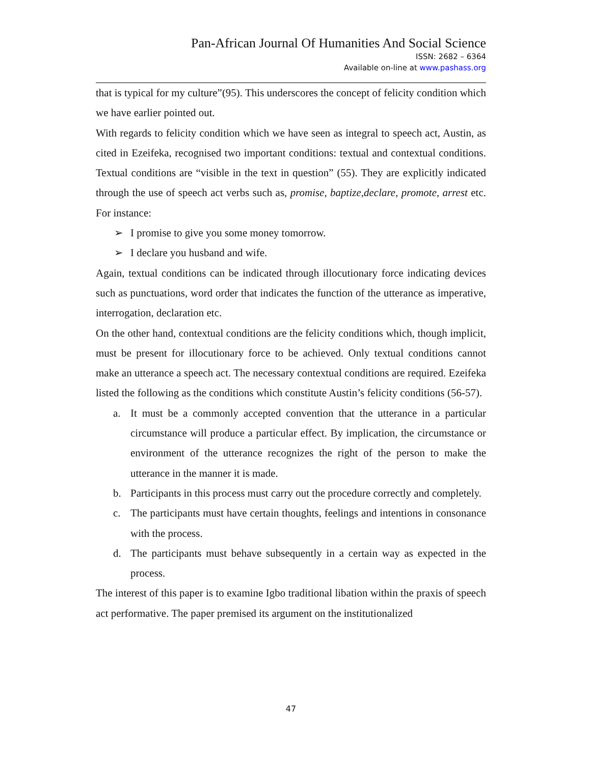Pan-African Journal Of Humanities And Social Science
ISSN: 2682 – 6364
Available on-line at www.pashass.org
that is typical for my culture”(95). This underscores the concept of felicity condition which we have earlier pointed out.
With regards to felicity condition which we have seen as integral to speech act, Austin, as cited in Ezeifeka, recognised two important conditions: textual and contextual conditions. Textual conditions are “visible in the text in question” (55). They are explicitly indicated through the use of speech act verbs such as, promise, baptize,declare, promote, arrest etc. For instance:
➢ I promise to give you some money tomorrow.
➢ I declare you husband and wife.
Again, textual conditions can be indicated through illocutionary force indicating devices such as punctuations, word order that indicates the function of the utterance as imperative, interrogation, declaration etc.
On the other hand, contextual conditions are the felicity conditions which, though implicit, must be present for illocutionary force to be achieved. Only textual conditions cannot make an utterance a speech act. The necessary contextual conditions are required. Ezeifeka listed the following as the conditions which constitute Austin’s felicity conditions (56-57).
a. It must be a commonly accepted convention that the utterance in a particular circumstance will produce a particular effect. By implication, the circumstance or environment of the utterance recognizes the right of the person to make the utterance in the manner it is made.
b. Participants in this process must carry out the procedure correctly and completely.
c. The participants must have certain thoughts, feelings and intentions in consonance with the process.
d. The participants must behave subsequently in a certain way as expected in the process.
The interest of this paper is to examine Igbo traditional libation within the praxis of speech act performative. The paper premised its argument on the institutionalized
47